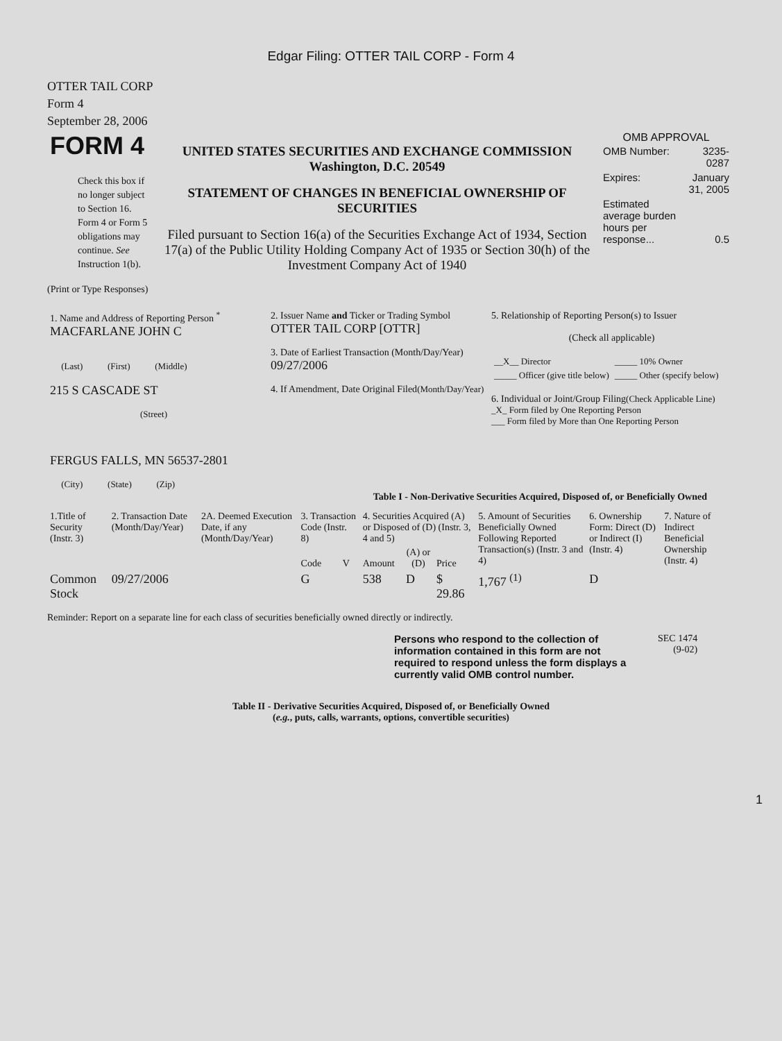Edgar Filing: OTTER TAIL CORP - Form 4
OTTER TAIL CORP
Form 4
September 28, 2006
| FORM 4 Check this box if no longer subject to Section 16. Form 4 or Form 5 obligations may continue. See Instruction 1(b). | UNITED STATES SECURITIES AND EXCHANGE COMMISSION Washington, D.C. 20549 STATEMENT OF CHANGES IN BENEFICIAL OWNERSHIP OF SECURITIES Filed pursuant to Section 16(a) of the Securities Exchange Act of 1934, Section 17(a) of the Public Utility Holding Company Act of 1935 or Section 30(h) of the Investment Company Act of 1940 | OMB APPROVAL / OMB Number: / 3235-0287 / / Expires: / January 31, 2005 / / Estimated average burden hours per response... / 0.5 / |
(Print or Type Responses)
| 1. Name and Address of Reporting Person <sup>*</sup> MACFARLANE JOHN C (Last) (First) (Middle) 215 S CASCADE ST (Street) FERGUS FALLS, MN 56537-2801 (City) (State) (Zip) | 2. Issuer Name and Ticker or Trading Symbol OTTER TAIL CORP [OTTR] 3. Date of Earliest Transaction (Month/Day/Year) 09/27/2006 4. If Amendment, Date Original Filed (Month/Day/Year) | 5. Relationship of Reporting Person(s) to Issuer (Check all applicable) / __X__ Director / _____ 10% Owner / / _____ Officer (give title below) / _____ Other (specify below) / 6. Individual or Joint/Group Filing (Check Applicable Line) _X_ Form filed by One Reporting Person ___ Form filed by More than One Reporting Person |
Table I - Non-Derivative Securities Acquired, Disposed of, or Beneficially Owned
| 1.Title of Security (Instr. 3) | 2. Transaction Date (Month/Day/Year) | 2A. Deemed Execution Date, if any (Month/Day/Year) | 3. Transaction Code (Instr. 8) | | 4. Securities Acquired (A) or Disposed of (D) (Instr. 3, 4 and 5) | | | 5. Amount of Securities Beneficially Owned Following Reported Transaction(s) (Instr. 3 and 4) | 6. Ownership Form: Direct (D) or Indirect (I) (Instr. 4) | 7. Nature of Indirect Beneficial Ownership (Instr. 4) |
| --- | --- | --- | --- | --- | --- | --- | --- | --- | --- | --- |
| | | | Code | V | Amount | (A) or (D) | Price | | | |
| Common Stock | 09/27/2006 | | G | | 538 | D | $ 29.86 | 1,767 <sup>(1)</sup> | D | |
Reminder: Report on a separate line for each class of securities beneficially owned directly or indirectly.
Persons who respond to the collection of information contained in this form are not required to respond unless the form displays a currently valid OMB control number.
SEC 1474
(9-02)
Table II - Derivative Securities Acquired, Disposed of, or Beneficially Owned
(e.g., puts, calls, warrants, options, convertible securities)
1